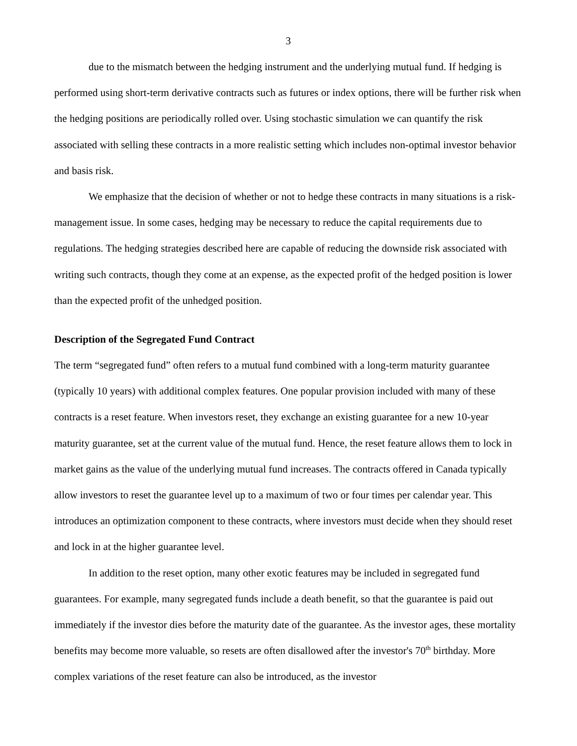3
due to the mismatch between the hedging instrument and the underlying mutual fund. If hedging is performed using short-term derivative contracts such as futures or index options, there will be further risk when the hedging positions are periodically rolled over. Using stochastic simulation we can quantify the risk associated with selling these contracts in a more realistic setting which includes non-optimal investor behavior and basis risk.
We emphasize that the decision of whether or not to hedge these contracts in many situations is a risk-management issue. In some cases, hedging may be necessary to reduce the capital requirements due to regulations. The hedging strategies described here are capable of reducing the downside risk associated with writing such contracts, though they come at an expense, as the expected profit of the hedged position is lower than the expected profit of the unhedged position.
Description of the Segregated Fund Contract
The term “segregated fund” often refers to a mutual fund combined with a long-term maturity guarantee (typically 10 years) with additional complex features. One popular provision included with many of these contracts is a reset feature. When investors reset, they exchange an existing guarantee for a new 10-year maturity guarantee, set at the current value of the mutual fund. Hence, the reset feature allows them to lock in market gains as the value of the underlying mutual fund increases. The contracts offered in Canada typically allow investors to reset the guarantee level up to a maximum of two or four times per calendar year. This introduces an optimization component to these contracts, where investors must decide when they should reset and lock in at the higher guarantee level.
In addition to the reset option, many other exotic features may be included in segregated fund guarantees. For example, many segregated funds include a death benefit, so that the guarantee is paid out immediately if the investor dies before the maturity date of the guarantee. As the investor ages, these mortality benefits may become more valuable, so resets are often disallowed after the investor's 70<sup>th</sup> birthday. More complex variations of the reset feature can also be introduced, as the investor